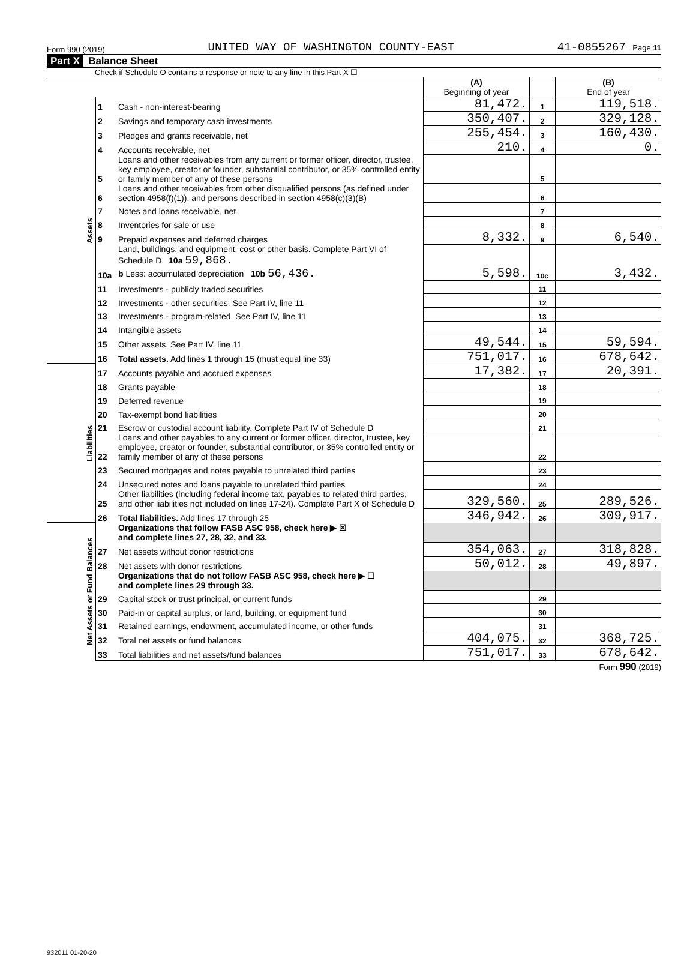Form 990 (2019) UNITED WAY OF WASHINGTON COUNTY-EAST 41-0855267 Page 11
Part X Balance Sheet
Check if Schedule O contains a response or note to any line in this Part X ☐
| | | | (A) Beginning of year | | (B) End of year |
| Assets | 1 | Cash - non-interest-bearing | 81,472. | 1 | 119,518. |
| | 2 | Savings and temporary cash investments | 350,407. | 2 | 329,128. |
| | 3 | Pledges and grants receivable, net | 255,454. | 3 | 160,430. |
| | 4 | Accounts receivable, net | 210. | 4 | 0. |
| | 5 | Loans and other receivables from any current or former officer, director, trustee, key employee, creator or founder, substantial contributor, or 35% controlled entity or family member of any of these persons | | 5 | |
| | 6 | Loans and other receivables from other disqualified persons (as defined under section 4958(f)(1)), and persons described in section 4958(c)(3)(B) | | 6 | |
| | 7 | Notes and loans receivable, net | | 7 | |
| | 8 | Inventories for sale or use | | 8 | |
| | 9 | Prepaid expenses and deferred charges | 8,332. | 9 | 6,540. |
| | 10a | Land, buildings, and equipment: cost or other basis. Complete Part VI of Schedule D 10a 59,868. b Less: accumulated depreciation 10b 56,436. | 5,598. | 10c | 3,432. |
| | 11 | Investments - publicly traded securities | | 11 | |
| | 12 | Investments - other securities. See Part IV, line 11 | | 12 | |
| | 13 | Investments - program-related. See Part IV, line 11 | | 13 | |
| | 14 | Intangible assets | | 14 | |
| | 15 | Other assets. See Part IV, line 11 | 49,544. | 15 | 59,594. |
| | 16 | Total assets. Add lines 1 through 15 (must equal line 33) | 751,017. | 16 | 678,642. |
| Liabilities | 17 | Accounts payable and accrued expenses | 17,382. | 17 | 20,391. |
| | 18 | Grants payable | | 18 | |
| | 19 | Deferred revenue | | 19 | |
| | 20 | Tax-exempt bond liabilities | | 20 | |
| | 21 | Escrow or custodial account liability. Complete Part IV of Schedule D | | 21 | |
| | 22 | Loans and other payables to any current or former officer, director, trustee, key employee, creator or founder, substantial contributor, or 35% controlled entity or family member of any of these persons | | 22 | |
| | 23 | Secured mortgages and notes payable to unrelated third parties | | 23 | |
| | 24 | Unsecured notes and loans payable to unrelated third parties | | 24 | |
| | 25 | Other liabilities (including federal income tax, payables to related third parties, and other liabilities not included on lines 17-24). Complete Part X of Schedule D | 329,560. | 25 | 289,526. |
| | 26 | Total liabilities. Add lines 17 through 25 | 346,942. | 26 | 309,917. |
| Net Assets or Fund Balances | | Organizations that follow FASB ASC 958, check here ▶ ☒ and complete lines 27, 28, 32, and 33. | | | |
| | 27 | Net assets without donor restrictions | 354,063. | 27 | 318,828. |
| | 28 | Net assets with donor restrictions | 50,012. | 28 | 49,897. |
| | | Organizations that do not follow FASB ASC 958, check here ▶ ☐ and complete lines 29 through 33. | | | |
| | 29 | Capital stock or trust principal, or current funds | | 29 | |
| | 30 | Paid-in or capital surplus, or land, building, or equipment fund | | 30 | |
| | 31 | Retained earnings, endowment, accumulated income, or other funds | | 31 | |
| | 32 | Total net assets or fund balances | 404,075. | 32 | 368,725. |
| | 33 | Total liabilities and net assets/fund balances | 751,017. | 33 | 678,642. |
Form 990 (2019)
932011 01-20-20